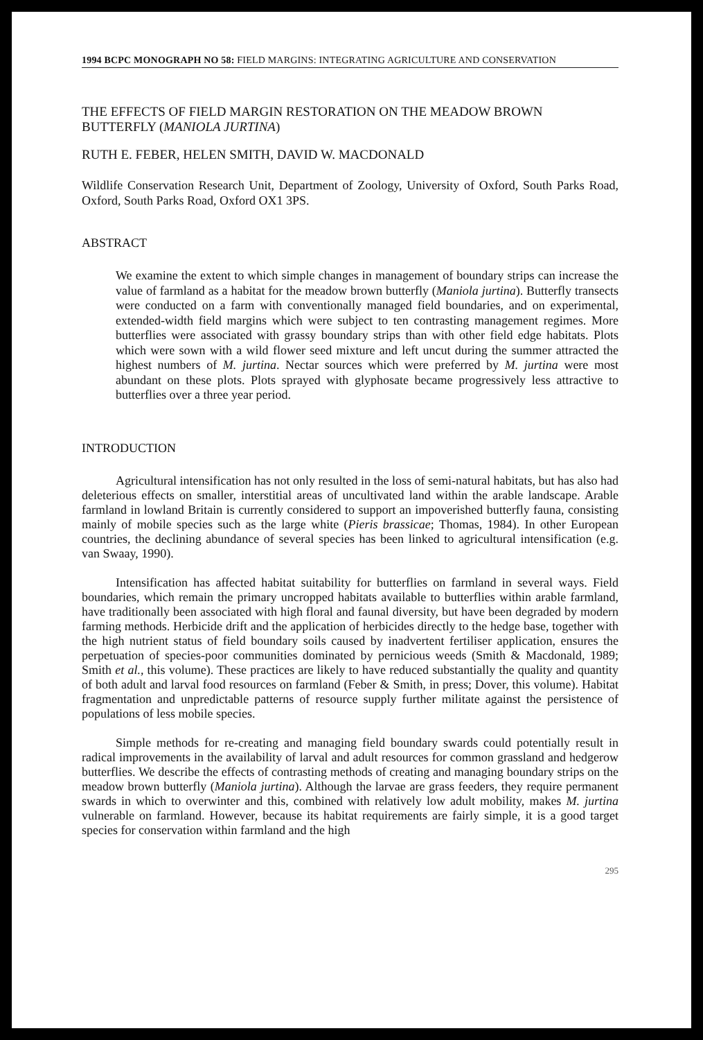1994 BCPC MONOGRAPH NO 58: FIELD MARGINS: INTEGRATING AGRICULTURE AND CONSERVATION
THE EFFECTS OF FIELD MARGIN RESTORATION ON THE MEADOW BROWN BUTTERFLY (MANIOLA JURTINA)
RUTH E. FEBER, HELEN SMITH, DAVID W. MACDONALD
Wildlife Conservation Research Unit, Department of Zoology, University of Oxford, South Parks Road, Oxford, South Parks Road, Oxford OX1 3PS.
ABSTRACT
We examine the extent to which simple changes in management of boundary strips can increase the value of farmland as a habitat for the meadow brown butterfly (Maniola jurtina). Butterfly transects were conducted on a farm with conventionally managed field boundaries, and on experimental, extended-width field margins which were subject to ten contrasting management regimes. More butterflies were associated with grassy boundary strips than with other field edge habitats. Plots which were sown with a wild flower seed mixture and left uncut during the summer attracted the highest numbers of M. jurtina. Nectar sources which were preferred by M. jurtina were most abundant on these plots. Plots sprayed with glyphosate became progressively less attractive to butterflies over a three year period.
INTRODUCTION
Agricultural intensification has not only resulted in the loss of semi-natural habitats, but has also had deleterious effects on smaller, interstitial areas of uncultivated land within the arable landscape. Arable farmland in lowland Britain is currently considered to support an impoverished butterfly fauna, consisting mainly of mobile species such as the large white (Pieris brassicae; Thomas, 1984). In other European countries, the declining abundance of several species has been linked to agricultural intensification (e.g. van Swaay, 1990).
Intensification has affected habitat suitability for butterflies on farmland in several ways. Field boundaries, which remain the primary uncropped habitats available to butterflies within arable farmland, have traditionally been associated with high floral and faunal diversity, but have been degraded by modern farming methods. Herbicide drift and the application of herbicides directly to the hedge base, together with the high nutrient status of field boundary soils caused by inadvertent fertiliser application, ensures the perpetuation of species-poor communities dominated by pernicious weeds (Smith & Macdonald, 1989; Smith et al., this volume). These practices are likely to have reduced substantially the quality and quantity of both adult and larval food resources on farmland (Feber & Smith, in press; Dover, this volume). Habitat fragmentation and unpredictable patterns of resource supply further militate against the persistence of populations of less mobile species.
Simple methods for re-creating and managing field boundary swards could potentially result in radical improvements in the availability of larval and adult resources for common grassland and hedgerow butterflies. We describe the effects of contrasting methods of creating and managing boundary strips on the meadow brown butterfly (Maniola jurtina). Although the larvae are grass feeders, they require permanent swards in which to overwinter and this, combined with relatively low adult mobility, makes M. jurtina vulnerable on farmland. However, because its habitat requirements are fairly simple, it is a good target species for conservation within farmland and the high
295